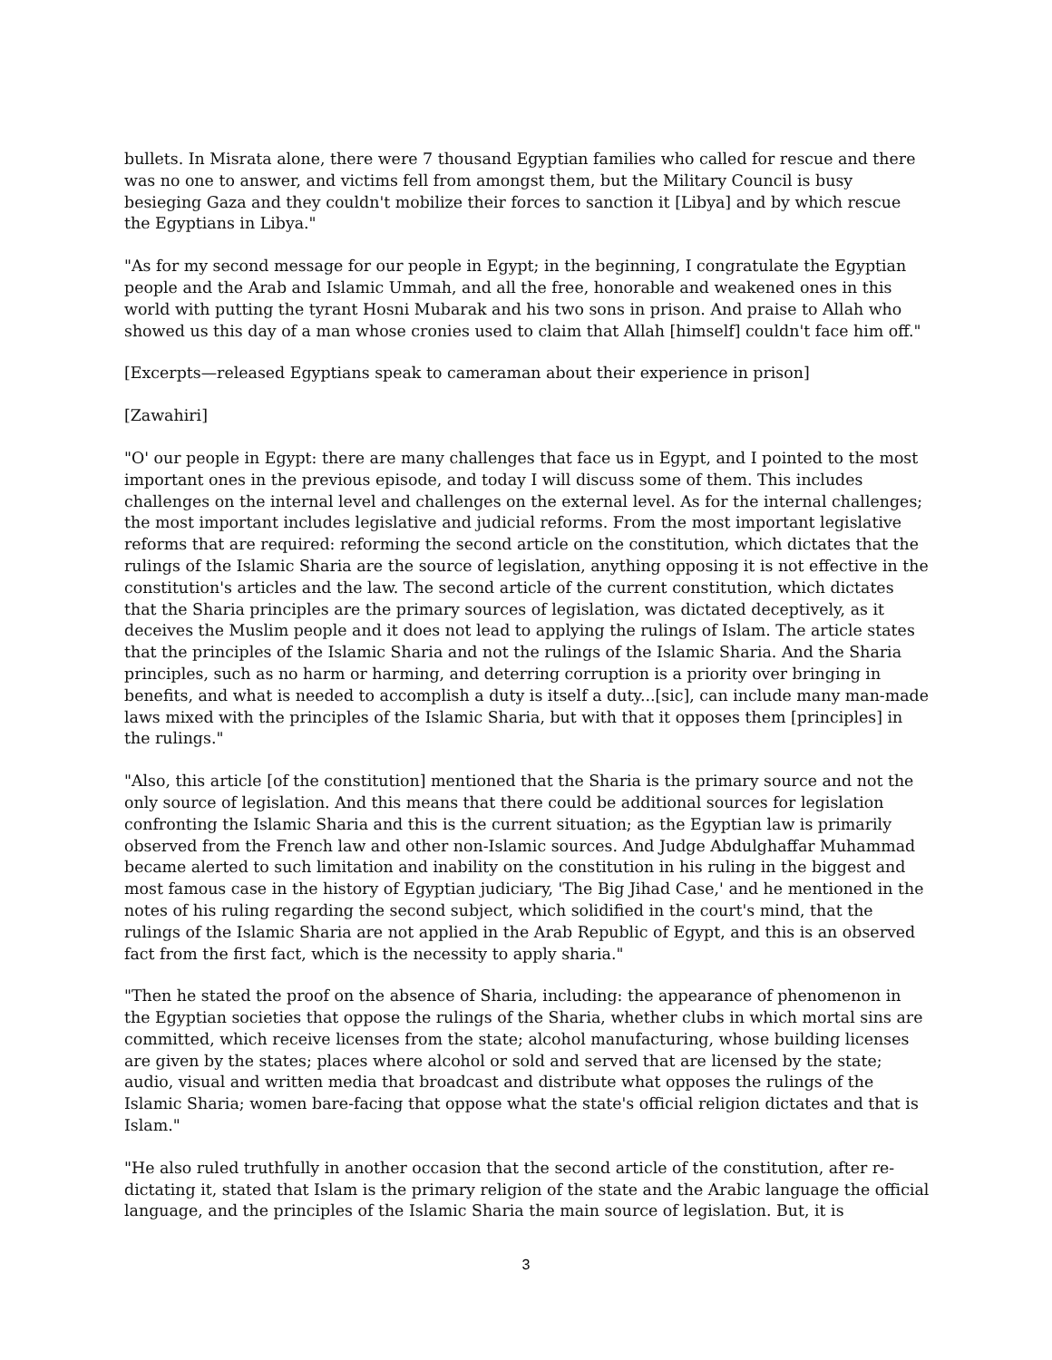bullets. In Misrata alone, there were 7 thousand Egyptian families who called for rescue and there was no one to answer, and victims fell from amongst them, but the Military Council is busy besieging Gaza and they couldn't mobilize their forces to sanction it [Libya] and by which rescue the Egyptians in Libya."
"As for my second message for our people in Egypt; in the beginning, I congratulate the Egyptian people and the Arab and Islamic Ummah, and all the free, honorable and weakened ones in this world with putting the tyrant Hosni Mubarak and his two sons in prison. And praise to Allah who showed us this day of a man whose cronies used to claim that Allah [himself] couldn't face him off."
[Excerpts—released Egyptians speak to cameraman about their experience in prison]
[Zawahiri]
"O' our people in Egypt: there are many challenges that face us in Egypt, and I pointed to the most important ones in the previous episode, and today I will discuss some of them. This includes challenges on the internal level and challenges on the external level. As for the internal challenges; the most important includes legislative and judicial reforms. From the most important legislative reforms that are required: reforming the second article on the constitution, which dictates that the rulings of the Islamic Sharia are the source of legislation, anything opposing it is not effective in the constitution's articles and the law. The second article of the current constitution, which dictates that the Sharia principles are the primary sources of legislation, was dictated deceptively, as it deceives the Muslim people and it does not lead to applying the rulings of Islam. The article states that the principles of the Islamic Sharia and not the rulings of the Islamic Sharia. And the Sharia principles, such as no harm or harming, and deterring corruption is a priority over bringing in benefits, and what is needed to accomplish a duty is itself a duty...[sic], can include many man-made laws mixed with the principles of the Islamic Sharia, but with that it opposes them [principles] in the rulings."
"Also, this article [of the constitution] mentioned that the Sharia is the primary source and not the only source of legislation. And this means that there could be additional sources for legislation confronting the Islamic Sharia and this is the current situation; as the Egyptian law is primarily observed from the French law and other non-Islamic sources. And Judge Abdulghaffar Muhammad became alerted to such limitation and inability on the constitution in his ruling in the biggest and most famous case in the history of Egyptian judiciary, 'The Big Jihad Case,' and he mentioned in the notes of his ruling regarding the second subject, which solidified in the court's mind, that the rulings of the Islamic Sharia are not applied in the Arab Republic of Egypt, and this is an observed fact from the first fact, which is the necessity to apply sharia."
"Then he stated the proof on the absence of Sharia, including: the appearance of phenomenon in the Egyptian societies that oppose the rulings of the Sharia, whether clubs in which mortal sins are committed, which receive licenses from the state; alcohol manufacturing, whose building licenses are given by the states; places where alcohol or sold and served that are licensed by the state; audio, visual and written media that broadcast and distribute what opposes the rulings of the Islamic Sharia; women bare-facing that oppose what the state's official religion dictates and that is Islam."
"He also ruled truthfully in another occasion that the second article of the constitution, after re-dictating it, stated that Islam is the primary religion of the state and the Arabic language the official language, and the principles of the Islamic Sharia the main source of legislation. But, it is
3